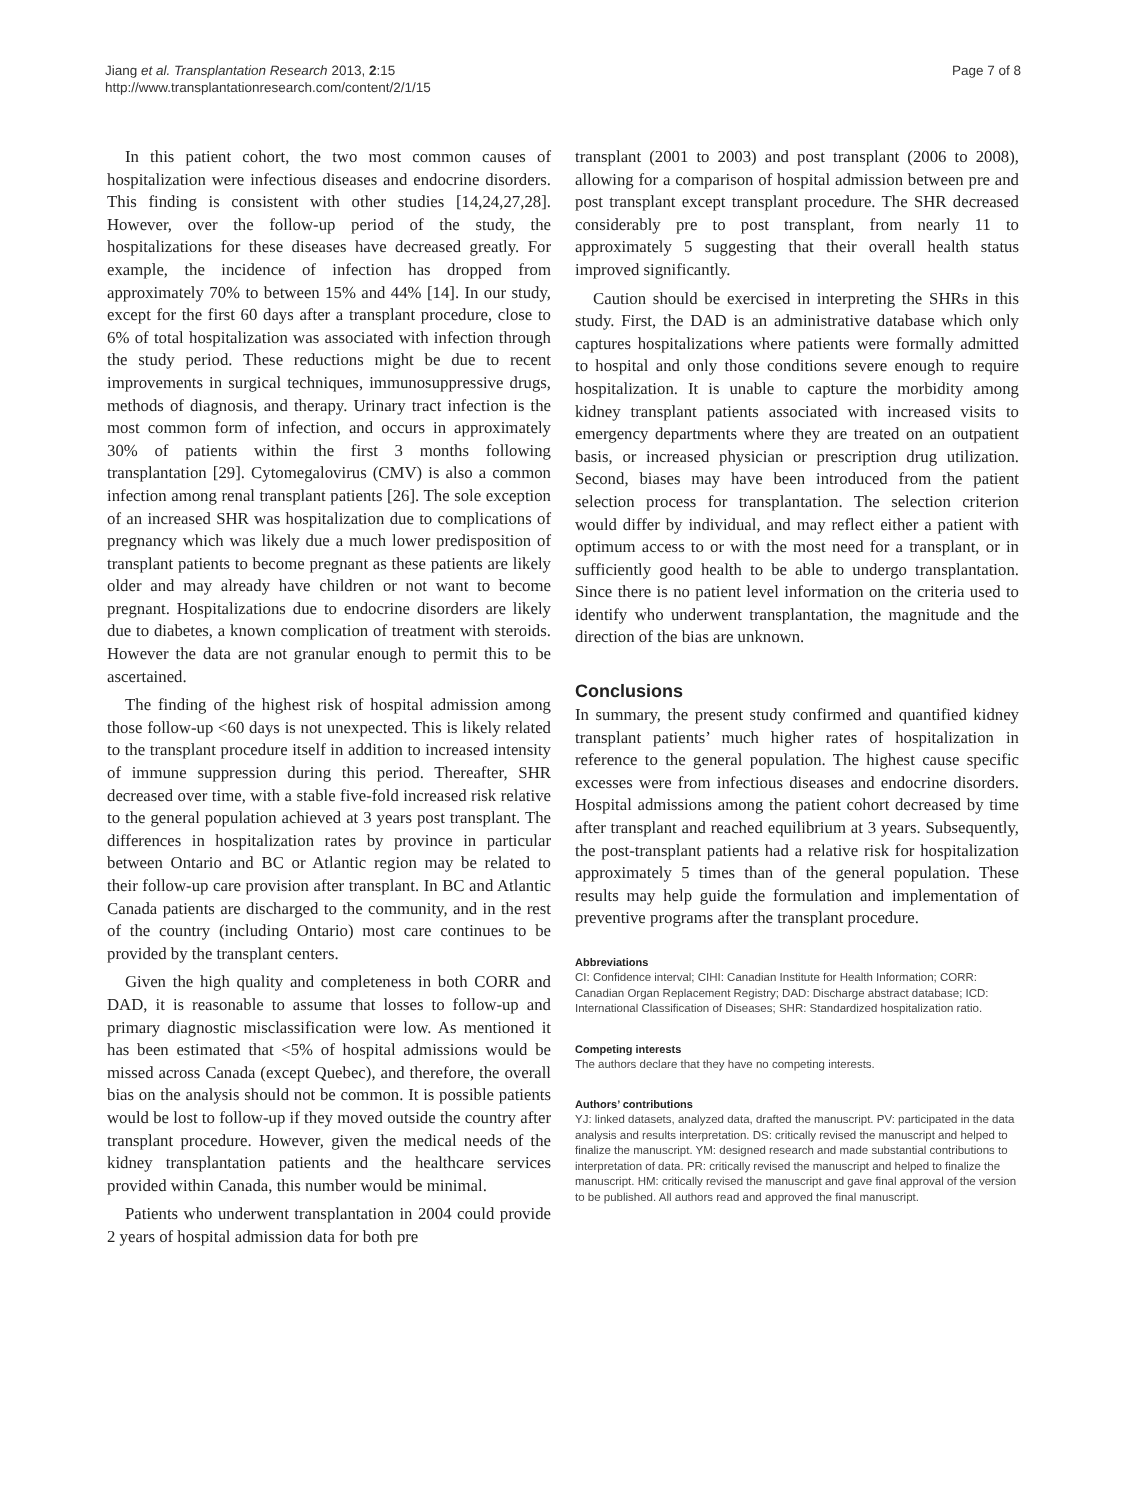Jiang et al. Transplantation Research 2013, 2:15
http://www.transplantationresearch.com/content/2/1/15
Page 7 of 8
In this patient cohort, the two most common causes of hospitalization were infectious diseases and endocrine disorders. This finding is consistent with other studies [14,24,27,28]. However, over the follow-up period of the study, the hospitalizations for these diseases have decreased greatly. For example, the incidence of infection has dropped from approximately 70% to between 15% and 44% [14]. In our study, except for the first 60 days after a transplant procedure, close to 6% of total hospitalization was associated with infection through the study period. These reductions might be due to recent improvements in surgical techniques, immunosuppressive drugs, methods of diagnosis, and therapy. Urinary tract infection is the most common form of infection, and occurs in approximately 30% of patients within the first 3 months following transplantation [29]. Cytomegalovirus (CMV) is also a common infection among renal transplant patients [26]. The sole exception of an increased SHR was hospitalization due to complications of pregnancy which was likely due a much lower predisposition of transplant patients to become pregnant as these patients are likely older and may already have children or not want to become pregnant. Hospitalizations due to endocrine disorders are likely due to diabetes, a known complication of treatment with steroids. However the data are not granular enough to permit this to be ascertained.
The finding of the highest risk of hospital admission among those follow-up <60 days is not unexpected. This is likely related to the transplant procedure itself in addition to increased intensity of immune suppression during this period. Thereafter, SHR decreased over time, with a stable five-fold increased risk relative to the general population achieved at 3 years post transplant. The differences in hospitalization rates by province in particular between Ontario and BC or Atlantic region may be related to their follow-up care provision after transplant. In BC and Atlantic Canada patients are discharged to the community, and in the rest of the country (including Ontario) most care continues to be provided by the transplant centers.
Given the high quality and completeness in both CORR and DAD, it is reasonable to assume that losses to follow-up and primary diagnostic misclassification were low. As mentioned it has been estimated that <5% of hospital admissions would be missed across Canada (except Quebec), and therefore, the overall bias on the analysis should not be common. It is possible patients would be lost to follow-up if they moved outside the country after transplant procedure. However, given the medical needs of the kidney transplantation patients and the healthcare services provided within Canada, this number would be minimal.
Patients who underwent transplantation in 2004 could provide 2 years of hospital admission data for both pre
transplant (2001 to 2003) and post transplant (2006 to 2008), allowing for a comparison of hospital admission between pre and post transplant except transplant procedure. The SHR decreased considerably pre to post transplant, from nearly 11 to approximately 5 suggesting that their overall health status improved significantly.
Caution should be exercised in interpreting the SHRs in this study. First, the DAD is an administrative database which only captures hospitalizations where patients were formally admitted to hospital and only those conditions severe enough to require hospitalization. It is unable to capture the morbidity among kidney transplant patients associated with increased visits to emergency departments where they are treated on an outpatient basis, or increased physician or prescription drug utilization. Second, biases may have been introduced from the patient selection process for transplantation. The selection criterion would differ by individual, and may reflect either a patient with optimum access to or with the most need for a transplant, or in sufficiently good health to be able to undergo transplantation. Since there is no patient level information on the criteria used to identify who underwent transplantation, the magnitude and the direction of the bias are unknown.
Conclusions
In summary, the present study confirmed and quantified kidney transplant patients’ much higher rates of hospitalization in reference to the general population. The highest cause specific excesses were from infectious diseases and endocrine disorders. Hospital admissions among the patient cohort decreased by time after transplant and reached equilibrium at 3 years. Subsequently, the post-transplant patients had a relative risk for hospitalization approximately 5 times than of the general population. These results may help guide the formulation and implementation of preventive programs after the transplant procedure.
Abbreviations
CI: Confidence interval; CIHI: Canadian Institute for Health Information; CORR: Canadian Organ Replacement Registry; DAD: Discharge abstract database; ICD: International Classification of Diseases; SHR: Standardized hospitalization ratio.
Competing interests
The authors declare that they have no competing interests.
Authors’ contributions
YJ: linked datasets, analyzed data, drafted the manuscript. PV: participated in the data analysis and results interpretation. DS: critically revised the manuscript and helped to finalize the manuscript. YM: designed research and made substantial contributions to interpretation of data. PR: critically revised the manuscript and helped to finalize the manuscript. HM: critically revised the manuscript and gave final approval of the version to be published. All authors read and approved the final manuscript.